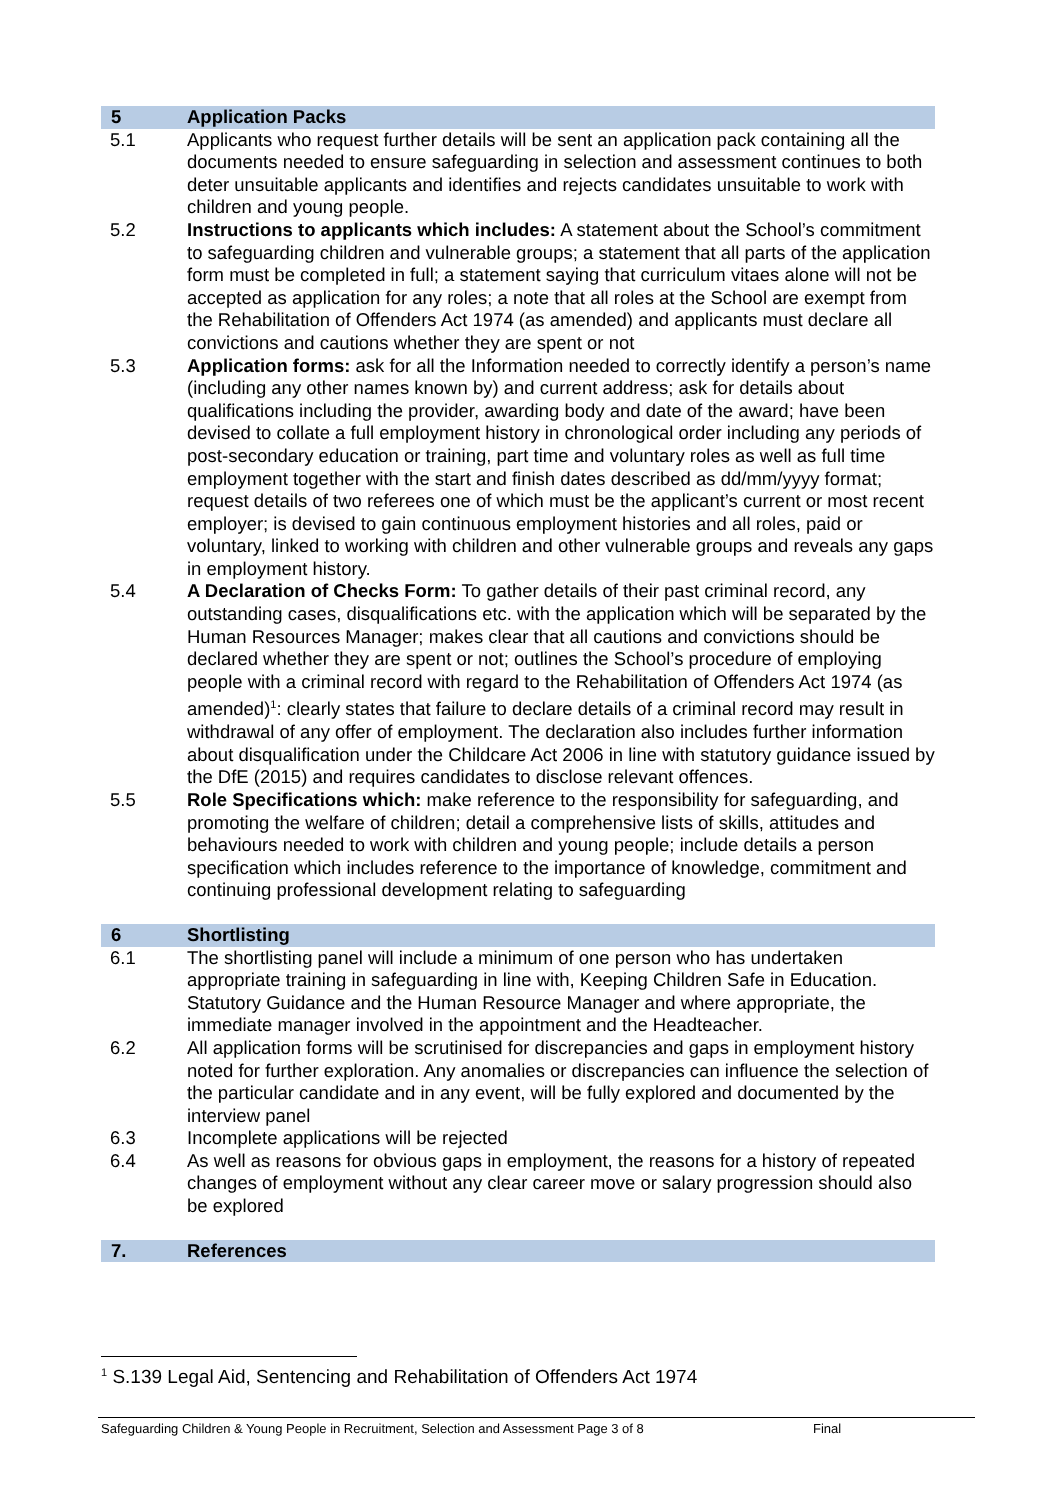5 Application Packs
5.1 Applicants who request further details will be sent an application pack containing all the documents needed to ensure safeguarding in selection and assessment continues to both deter unsuitable applicants and identifies and rejects candidates unsuitable to work with children and young people.
5.2 Instructions to applicants which includes: A statement about the School’s commitment to safeguarding children and vulnerable groups; a statement that all parts of the application form must be completed in full; a statement saying that curriculum vitaes alone will not be accepted as application for any roles; a note that all roles at the School are exempt from the Rehabilitation of Offenders Act 1974 (as amended) and applicants must declare all convictions and cautions whether they are spent or not
5.3 Application forms: ask for all the Information needed to correctly identify a person’s name (including any other names known by) and current address; ask for details about qualifications including the provider, awarding body and date of the award; have been devised to collate a full employment history in chronological order including any periods of post-secondary education or training, part time and voluntary roles as well as full time employment together with the start and finish dates described as dd/mm/yyyy format; request details of two referees one of which must be the applicant’s current or most recent employer; is devised to gain continuous employment histories and all roles, paid or voluntary, linked to working with children and other vulnerable groups and reveals any gaps in employment history.
5.4 A Declaration of Checks Form: To gather details of their past criminal record, any outstanding cases, disqualifications etc. with the application which will be separated by the Human Resources Manager; makes clear that all cautions and convictions should be declared whether they are spent or not; outlines the School’s procedure of employing people with a criminal record with regard to the Rehabilitation of Offenders Act 1974 (as amended)<sup>1</sup>: clearly states that failure to declare details of a criminal record may result in withdrawal of any offer of employment. The declaration also includes further information about disqualification under the Childcare Act 2006 in line with statutory guidance issued by the DfE (2015) and requires candidates to disclose relevant offences.
5.5 Role Specifications which: make reference to the responsibility for safeguarding, and promoting the welfare of children; detail a comprehensive lists of skills, attitudes and behaviours needed to work with children and young people; include details a person specification which includes reference to the importance of knowledge, commitment and continuing professional development relating to safeguarding
6 Shortlisting
6.1 The shortlisting panel will include a minimum of one person who has undertaken appropriate training in safeguarding in line with, Keeping Children Safe in Education. Statutory Guidance and the Human Resource Manager and where appropriate, the immediate manager involved in the appointment and the Headteacher.
6.2 All application forms will be scrutinised for discrepancies and gaps in employment history noted for further exploration. Any anomalies or discrepancies can influence the selection of the particular candidate and in any event, will be fully explored and documented by the interview panel
6.3 Incomplete applications will be rejected
6.4 As well as reasons for obvious gaps in employment, the reasons for a history of repeated changes of employment without any clear career move or salary progression should also be explored
7. References
<sup>1</sup> S.139 Legal Aid, Sentencing and Rehabilitation of Offenders Act 1974
Safeguarding Children & Young People in Recruitment, Selection and Assessment Page 3 of 8 Final